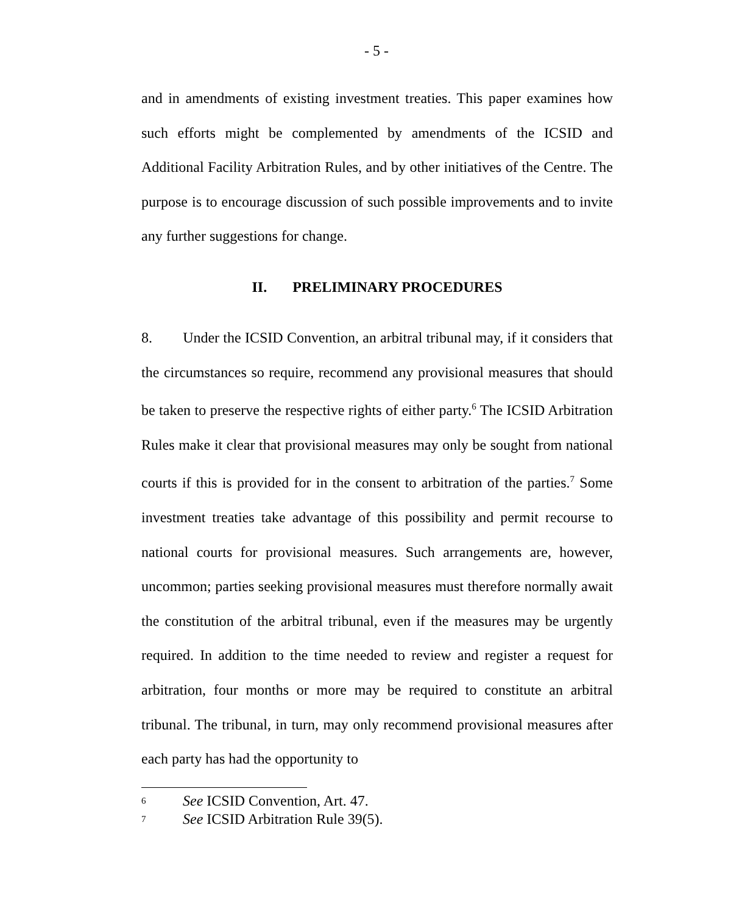- 5 -
and in amendments of existing investment treaties. This paper examines how such efforts might be complemented by amendments of the ICSID and Additional Facility Arbitration Rules, and by other initiatives of the Centre. The purpose is to encourage discussion of such possible improvements and to invite any further suggestions for change.
II. PRELIMINARY PROCEDURES
8. Under the ICSID Convention, an arbitral tribunal may, if it considers that the circumstances so require, recommend any provisional measures that should be taken to preserve the respective rights of either party.<sup>6</sup> The ICSID Arbitration Rules make it clear that provisional measures may only be sought from national courts if this is provided for in the consent to arbitration of the parties.<sup>7</sup> Some investment treaties take advantage of this possibility and permit recourse to national courts for provisional measures. Such arrangements are, however, uncommon; parties seeking provisional measures must therefore normally await the constitution of the arbitral tribunal, even if the measures may be urgently required. In addition to the time needed to review and register a request for arbitration, four months or more may be required to constitute an arbitral tribunal. The tribunal, in turn, may only recommend provisional measures after each party has had the opportunity to
<sup>6</sup> See ICSID Convention, Art. 47.
<sup>7</sup> See ICSID Arbitration Rule 39(5).